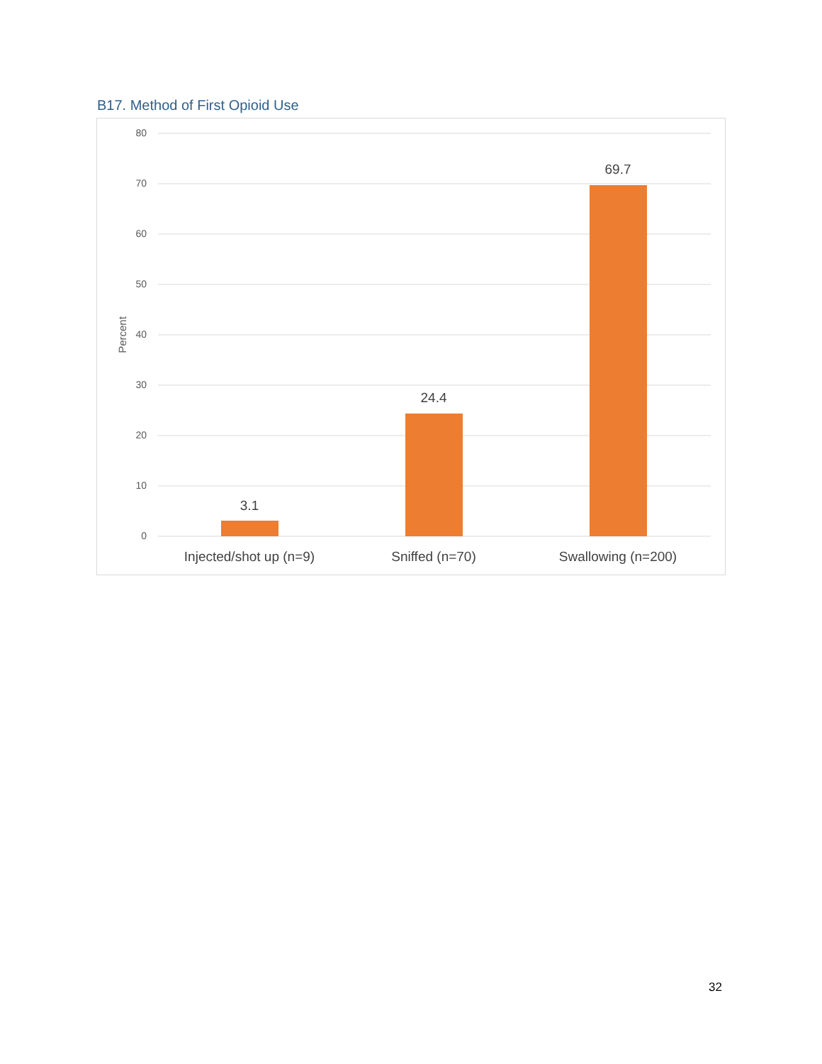B17. Method of First Opioid Use
80
70
60
50
40
30
20
10
0
Percent
3.1
24.4
69.7
Injected/shot up (n=9)
Sniffed (n=70)
Swallowing (n=200)
32